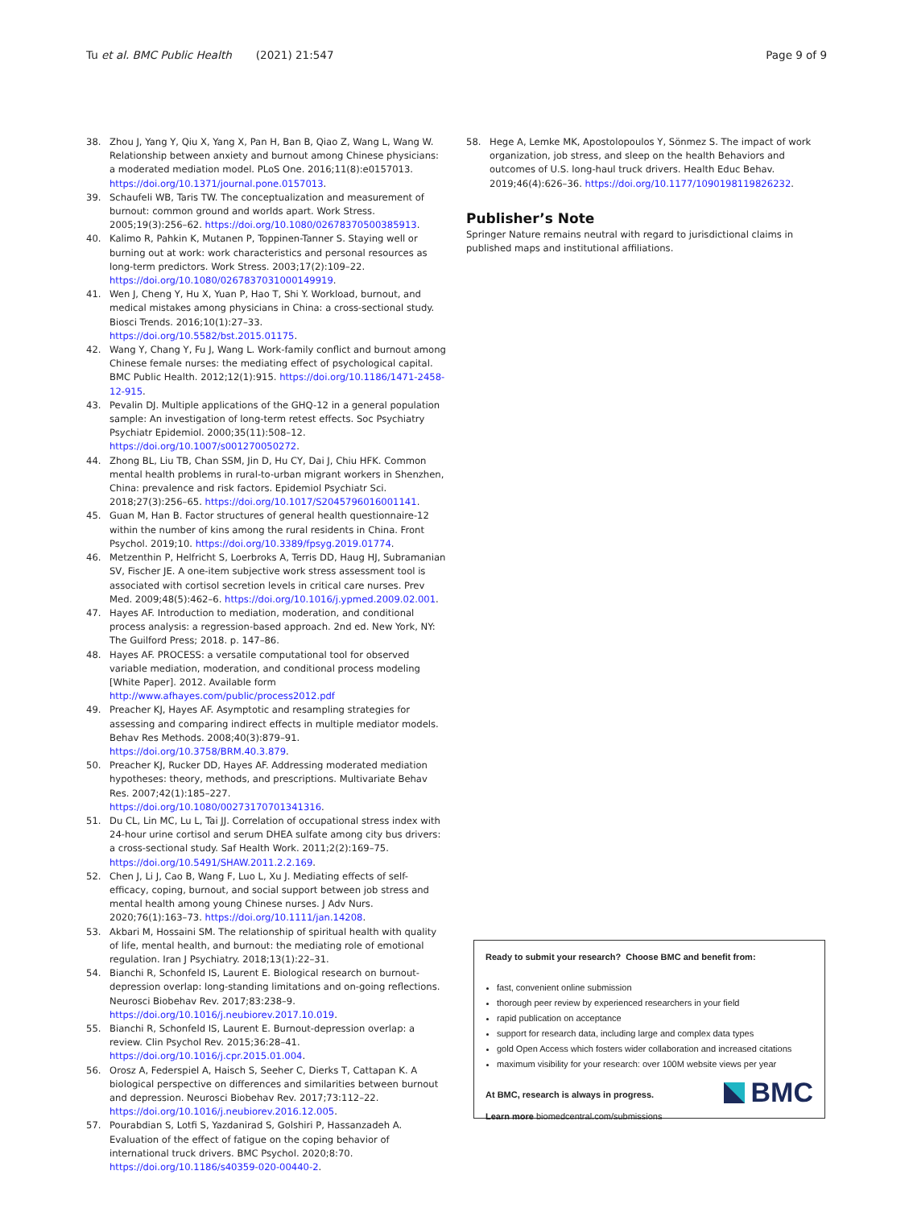Tu et al. BMC Public Health (2021) 21:547
Page 9 of 9
38. Zhou J, Yang Y, Qiu X, Yang X, Pan H, Ban B, Qiao Z, Wang L, Wang W. Relationship between anxiety and burnout among Chinese physicians: a moderated mediation model. PLoS One. 2016;11(8):e0157013. https://doi.org/10.1371/journal.pone.0157013.
39. Schaufeli WB, Taris TW. The conceptualization and measurement of burnout: common ground and worlds apart. Work Stress. 2005;19(3):256–62. https://doi.org/10.1080/02678370500385913.
40. Kalimo R, Pahkin K, Mutanen P, Toppinen-Tanner S. Staying well or burning out at work: work characteristics and personal resources as long-term predictors. Work Stress. 2003;17(2):109–22. https://doi.org/10.1080/0267837031000149919.
41. Wen J, Cheng Y, Hu X, Yuan P, Hao T, Shi Y. Workload, burnout, and medical mistakes among physicians in China: a cross-sectional study. Biosci Trends. 2016;10(1):27–33. https://doi.org/10.5582/bst.2015.01175.
42. Wang Y, Chang Y, Fu J, Wang L. Work-family conflict and burnout among Chinese female nurses: the mediating effect of psychological capital. BMC Public Health. 2012;12(1):915. https://doi.org/10.1186/1471-2458-12-915.
43. Pevalin DJ. Multiple applications of the GHQ-12 in a general population sample: An investigation of long-term retest effects. Soc Psychiatry Psychiatr Epidemiol. 2000;35(11):508–12. https://doi.org/10.1007/s001270050272.
44. Zhong BL, Liu TB, Chan SSM, Jin D, Hu CY, Dai J, Chiu HFK. Common mental health problems in rural-to-urban migrant workers in Shenzhen, China: prevalence and risk factors. Epidemiol Psychiatr Sci. 2018;27(3):256–65. https://doi.org/10.1017/S2045796016001141.
45. Guan M, Han B. Factor structures of general health questionnaire-12 within the number of kins among the rural residents in China. Front Psychol. 2019;10. https://doi.org/10.3389/fpsyg.2019.01774.
46. Metzenthin P, Helfricht S, Loerbroks A, Terris DD, Haug HJ, Subramanian SV, Fischer JE. A one-item subjective work stress assessment tool is associated with cortisol secretion levels in critical care nurses. Prev Med. 2009;48(5):462–6. https://doi.org/10.1016/j.ypmed.2009.02.001.
47. Hayes AF. Introduction to mediation, moderation, and conditional process analysis: a regression-based approach. 2nd ed. New York, NY: The Guilford Press; 2018. p. 147–86.
48. Hayes AF. PROCESS: a versatile computational tool for observed variable mediation, moderation, and conditional process modeling [White Paper]. 2012. Available form http://www.afhayes.com/public/process2012.pdf
49. Preacher KJ, Hayes AF. Asymptotic and resampling strategies for assessing and comparing indirect effects in multiple mediator models. Behav Res Methods. 2008;40(3):879–91. https://doi.org/10.3758/BRM.40.3.879.
50. Preacher KJ, Rucker DD, Hayes AF. Addressing moderated mediation hypotheses: theory, methods, and prescriptions. Multivariate Behav Res. 2007;42(1):185–227. https://doi.org/10.1080/00273170701341316.
51. Du CL, Lin MC, Lu L, Tai JJ. Correlation of occupational stress index with 24-hour urine cortisol and serum DHEA sulfate among city bus drivers: a cross-sectional study. Saf Health Work. 2011;2(2):169–75. https://doi.org/10.5491/SHAW.2011.2.2.169.
52. Chen J, Li J, Cao B, Wang F, Luo L, Xu J. Mediating effects of self-efficacy, coping, burnout, and social support between job stress and mental health among young Chinese nurses. J Adv Nurs. 2020;76(1):163–73. https://doi.org/10.1111/jan.14208.
53. Akbari M, Hossaini SM. The relationship of spiritual health with quality of life, mental health, and burnout: the mediating role of emotional regulation. Iran J Psychiatry. 2018;13(1):22–31.
54. Bianchi R, Schonfeld IS, Laurent E. Biological research on burnout-depression overlap: long-standing limitations and on-going reflections. Neurosci Biobehav Rev. 2017;83:238–9. https://doi.org/10.1016/j.neubiorev.2017.10.019.
55. Bianchi R, Schonfeld IS, Laurent E. Burnout-depression overlap: a review. Clin Psychol Rev. 2015;36:28–41. https://doi.org/10.1016/j.cpr.2015.01.004.
56. Orosz A, Federspiel A, Haisch S, Seeher C, Dierks T, Cattapan K. A biological perspective on differences and similarities between burnout and depression. Neurosci Biobehav Rev. 2017;73:112–22. https://doi.org/10.1016/j.neubiorev.2016.12.005.
57. Pourabdian S, Lotfi S, Yazdanirad S, Golshiri P, Hassanzadeh A. Evaluation of the effect of fatigue on the coping behavior of international truck drivers. BMC Psychol. 2020;8:70. https://doi.org/10.1186/s40359-020-00440-2.
58. Hege A, Lemke MK, Apostolopoulos Y, Sönmez S. The impact of work organization, job stress, and sleep on the health Behaviors and outcomes of U.S. long-haul truck drivers. Health Educ Behav. 2019;46(4):626–36. https://doi.org/10.1177/1090198119826232.
Publisher’s Note
Springer Nature remains neutral with regard to jurisdictional claims in published maps and institutional affiliations.
Ready to submit your research? Choose BMC and benefit from:
fast, convenient online submission
thorough peer review by experienced researchers in your field
rapid publication on acceptance
support for research data, including large and complex data types
gold Open Access which fosters wider collaboration and increased citations
maximum visibility for your research: over 100M website views per year
At BMC, research is always in progress.
Learn more biomedcentral.com/submissions
BMC